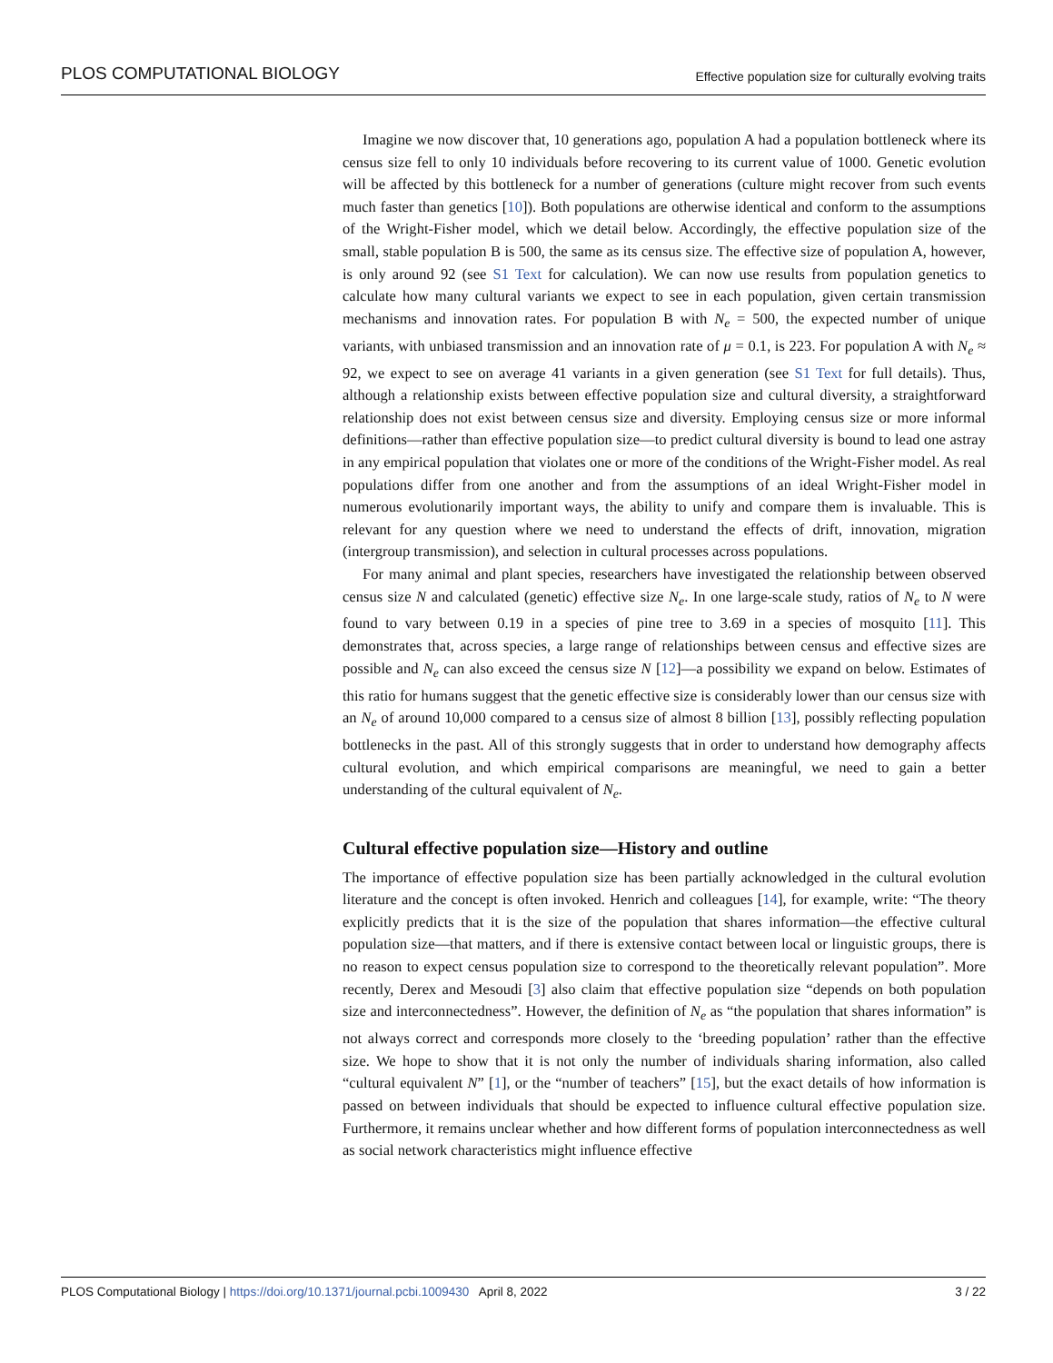PLOS COMPUTATIONAL BIOLOGY Effective population size for culturally evolving traits
Imagine we now discover that, 10 generations ago, population A had a population bottleneck where its census size fell to only 10 individuals before recovering to its current value of 1000. Genetic evolution will be affected by this bottleneck for a number of generations (culture might recover from such events much faster than genetics [10]). Both populations are otherwise identical and conform to the assumptions of the Wright-Fisher model, which we detail below. Accordingly, the effective population size of the small, stable population B is 500, the same as its census size. The effective size of population A, however, is only around 92 (see S1 Text for calculation). We can now use results from population genetics to calculate how many cultural variants we expect to see in each population, given certain transmission mechanisms and innovation rates. For population B with N<sub>e</sub> = 500, the expected number of unique variants, with unbiased transmission and an innovation rate of μ = 0.1, is 223. For population A with N<sub>e</sub> ≈ 92, we expect to see on average 41 variants in a given generation (see S1 Text for full details). Thus, although a relationship exists between effective population size and cultural diversity, a straightforward relationship does not exist between census size and diversity. Employing census size or more informal definitions—rather than effective population size—to predict cultural diversity is bound to lead one astray in any empirical population that violates one or more of the conditions of the Wright-Fisher model. As real populations differ from one another and from the assumptions of an ideal Wright-Fisher model in numerous evolutionarily important ways, the ability to unify and compare them is invaluable. This is relevant for any question where we need to understand the effects of drift, innovation, migration (intergroup transmission), and selection in cultural processes across populations.
For many animal and plant species, researchers have investigated the relationship between observed census size N and calculated (genetic) effective size N<sub>e</sub>. In one large-scale study, ratios of N<sub>e</sub> to N were found to vary between 0.19 in a species of pine tree to 3.69 in a species of mosquito [11]. This demonstrates that, across species, a large range of relationships between census and effective sizes are possible and N<sub>e</sub> can also exceed the census size N [12]—a possibility we expand on below. Estimates of this ratio for humans suggest that the genetic effective size is considerably lower than our census size with an N<sub>e</sub> of around 10,000 compared to a census size of almost 8 billion [13], possibly reflecting population bottlenecks in the past. All of this strongly suggests that in order to understand how demography affects cultural evolution, and which empirical comparisons are meaningful, we need to gain a better understanding of the cultural equivalent of N<sub>e</sub>.
Cultural effective population size—History and outline
The importance of effective population size has been partially acknowledged in the cultural evolution literature and the concept is often invoked. Henrich and colleagues [14], for example, write: “The theory explicitly predicts that it is the size of the population that shares information—the effective cultural population size—that matters, and if there is extensive contact between local or linguistic groups, there is no reason to expect census population size to correspond to the theoretically relevant population”. More recently, Derex and Mesoudi [3] also claim that effective population size “depends on both population size and interconnectedness”. However, the definition of N<sub>e</sub> as “the population that shares information” is not always correct and corresponds more closely to the ‘breeding population’ rather than the effective size. We hope to show that it is not only the number of individuals sharing information, also called “cultural equivalent N” [1], or the “number of teachers” [15], but the exact details of how information is passed on between individuals that should be expected to influence cultural effective population size. Furthermore, it remains unclear whether and how different forms of population interconnectedness as well as social network characteristics might influence effective
PLOS Computational Biology | https://doi.org/10.1371/journal.pcbi.1009430 April 8, 2022 3 / 22